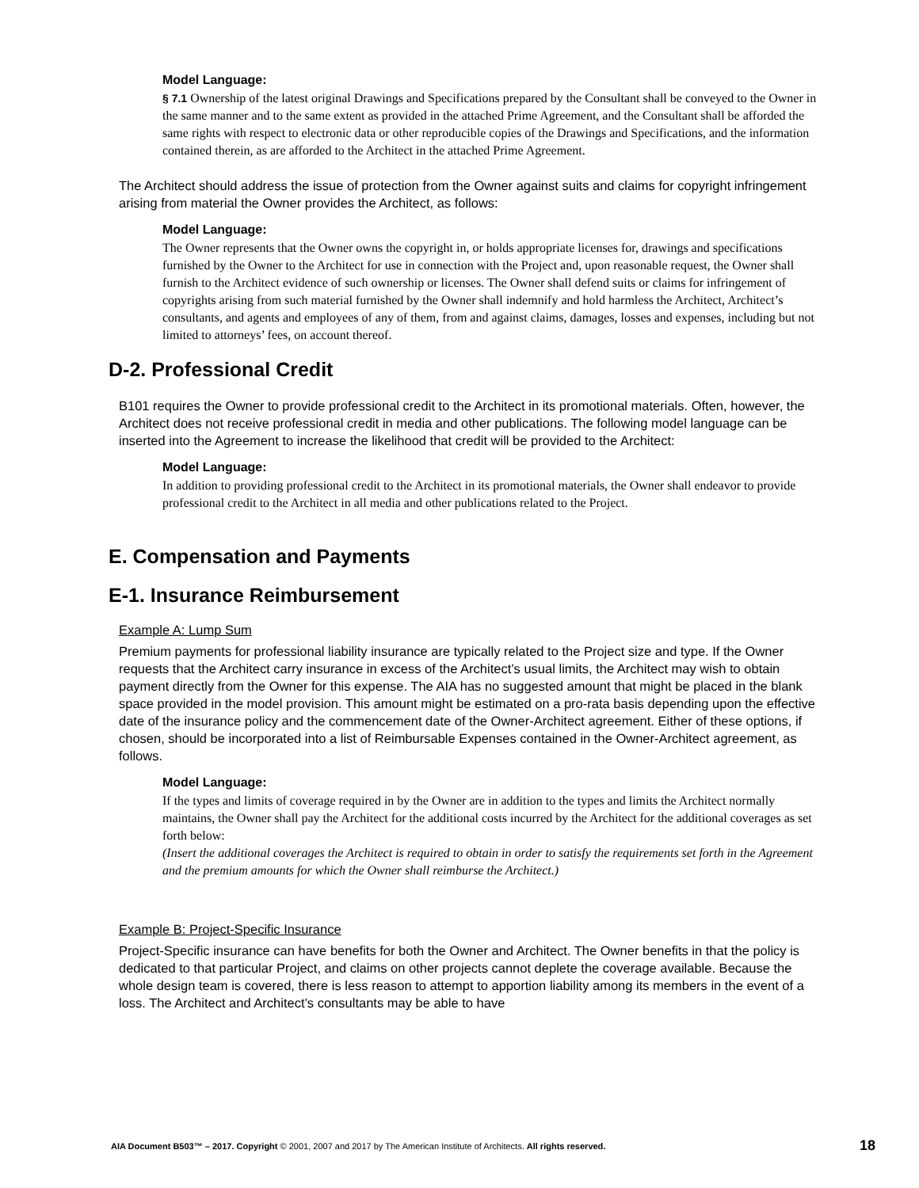Model Language:
§ 7.1 Ownership of the latest original Drawings and Specifications prepared by the Consultant shall be conveyed to the Owner in the same manner and to the same extent as provided in the attached Prime Agreement, and the Consultant shall be afforded the same rights with respect to electronic data or other reproducible copies of the Drawings and Specifications, and the information contained therein, as are afforded to the Architect in the attached Prime Agreement.
The Architect should address the issue of protection from the Owner against suits and claims for copyright infringement arising from material the Owner provides the Architect, as follows:
Model Language:
The Owner represents that the Owner owns the copyright in, or holds appropriate licenses for, drawings and specifications furnished by the Owner to the Architect for use in connection with the Project and, upon reasonable request, the Owner shall furnish to the Architect evidence of such ownership or licenses. The Owner shall defend suits or claims for infringement of copyrights arising from such material furnished by the Owner shall indemnify and hold harmless the Architect, Architect’s consultants, and agents and employees of any of them, from and against claims, damages, losses and expenses, including but not limited to attorneys’ fees, on account thereof.
D-2. Professional Credit
B101 requires the Owner to provide professional credit to the Architect in its promotional materials. Often, however, the Architect does not receive professional credit in media and other publications. The following model language can be inserted into the Agreement to increase the likelihood that credit will be provided to the Architect:
Model Language:
In addition to providing professional credit to the Architect in its promotional materials, the Owner shall endeavor to provide professional credit to the Architect in all media and other publications related to the Project.
E. Compensation and Payments
E-1. Insurance Reimbursement
Example A: Lump Sum
Premium payments for professional liability insurance are typically related to the Project size and type. If the Owner requests that the Architect carry insurance in excess of the Architect’s usual limits, the Architect may wish to obtain payment directly from the Owner for this expense. The AIA has no suggested amount that might be placed in the blank space provided in the model provision. This amount might be estimated on a pro-rata basis depending upon the effective date of the insurance policy and the commencement date of the Owner-Architect agreement. Either of these options, if chosen, should be incorporated into a list of Reimbursable Expenses contained in the Owner-Architect agreement, as follows.
Model Language:
If the types and limits of coverage required in by the Owner are in addition to the types and limits the Architect normally maintains, the Owner shall pay the Architect for the additional costs incurred by the Architect for the additional coverages as set forth below:
(Insert the additional coverages the Architect is required to obtain in order to satisfy the requirements set forth in the Agreement and the premium amounts for which the Owner shall reimburse the Architect.)
Example B: Project-Specific Insurance
Project-Specific insurance can have benefits for both the Owner and Architect. The Owner benefits in that the policy is dedicated to that particular Project, and claims on other projects cannot deplete the coverage available. Because the whole design team is covered, there is less reason to attempt to apportion liability among its members in the event of a loss. The Architect and Architect’s consultants may be able to have
AIA Document B503™ – 2017. Copyright © 2001, 2007 and 2017 by The American Institute of Architects. All rights reserved. 18